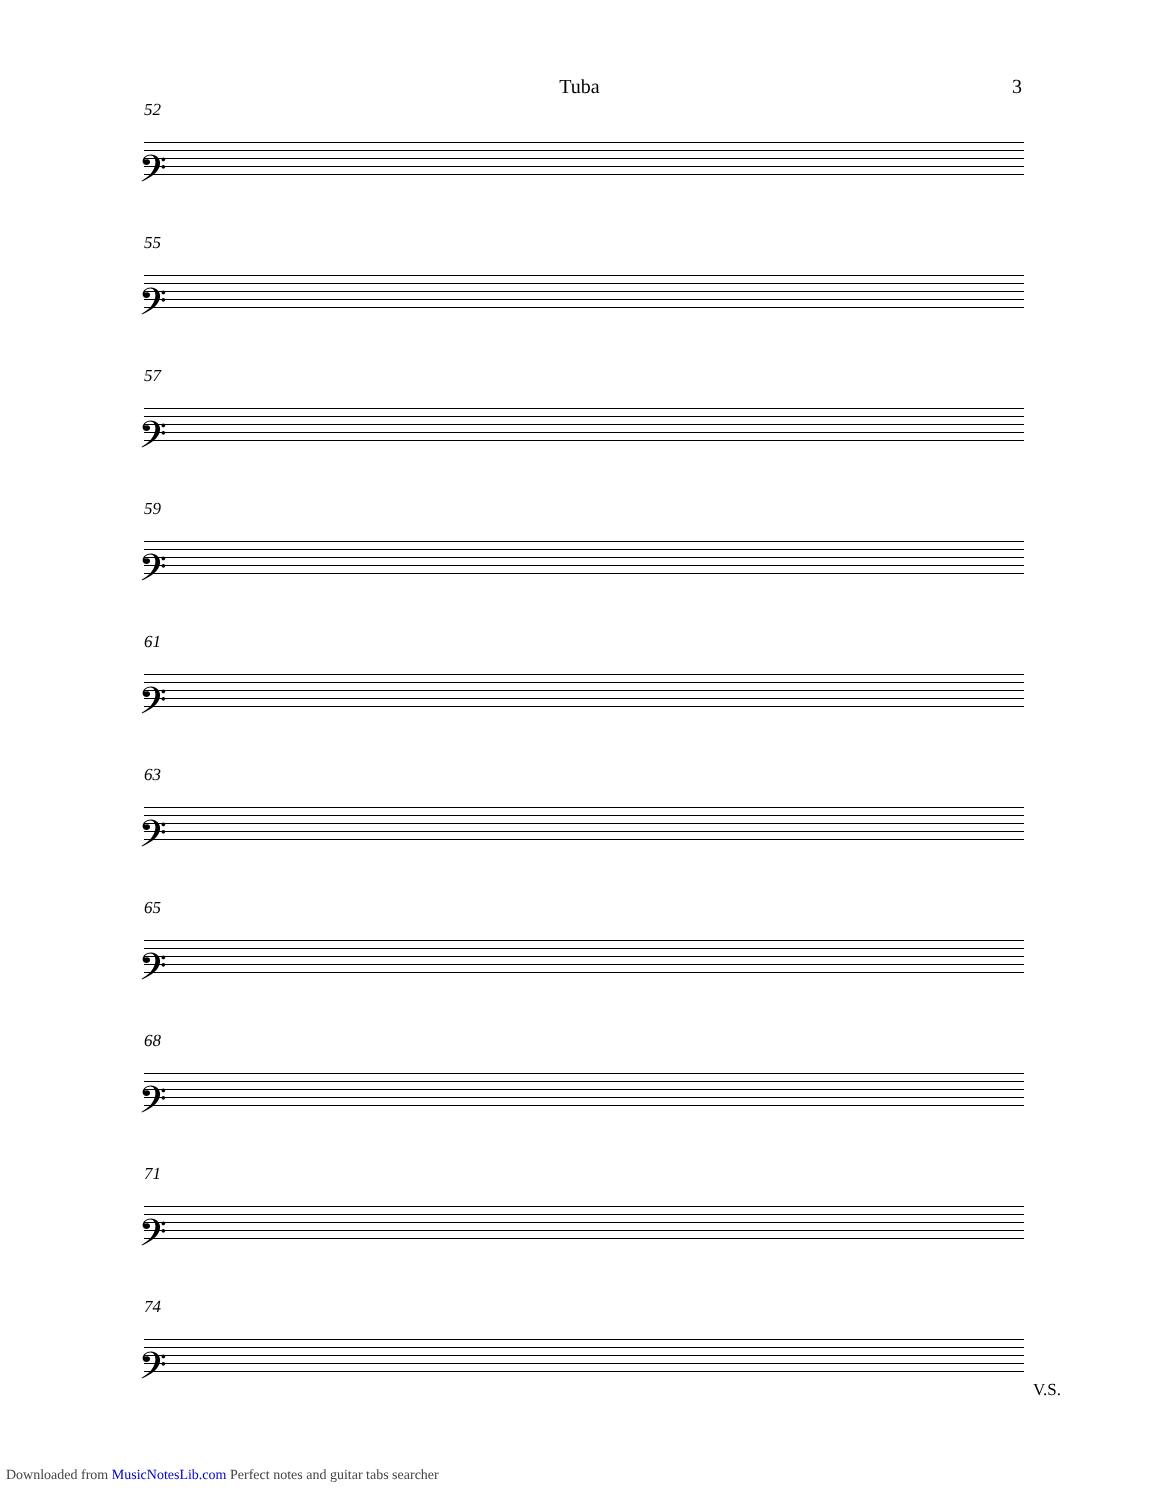Tuba 3
52
𝄢
55
𝄢
57
𝄢
59
𝄢
61
𝄢
63
𝄢
65
𝄢
68
𝄢
71
𝄢
74
𝄢
V.S.
Downloaded from MusicNotesLib.com Perfect notes and guitar tabs searcher